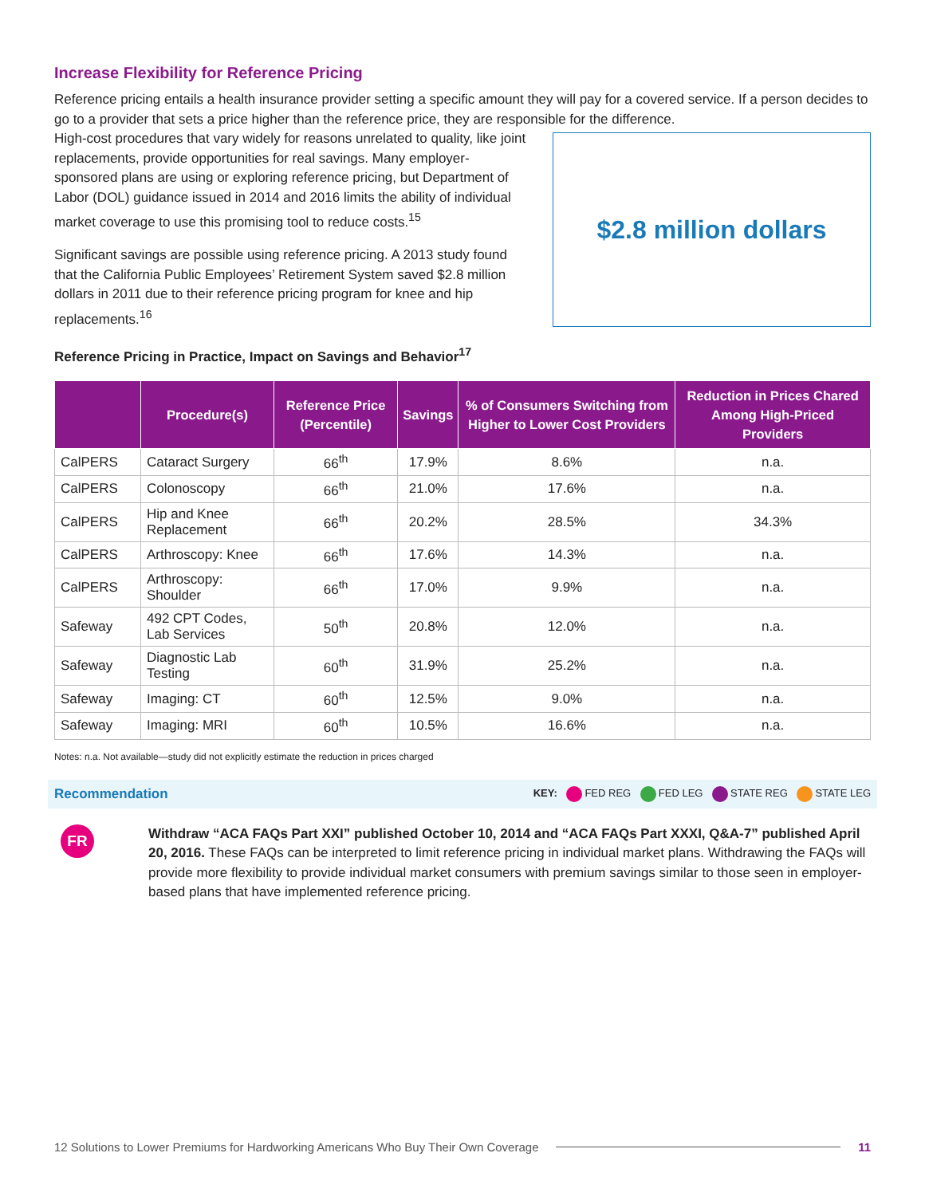Increase Flexibility for Reference Pricing
Reference pricing entails a health insurance provider setting a specific amount they will pay for a covered service. If a person decides to go to a provider that sets a price higher than the reference price, they are responsible for the difference.
High-cost procedures that vary widely for reasons unrelated to quality, like joint replacements, provide opportunities for real savings. Many employer-sponsored plans are using or exploring reference pricing, but Department of Labor (DOL) guidance issued in 2014 and 2016 limits the ability of individual market coverage to use this promising tool to reduce costs.<sup>15</sup>
Significant savings are possible using reference pricing. A 2013 study found that the California Public Employees’ Retirement System saved $2.8 million dollars in 2011 due to their reference pricing program for knee and hip replacements.<sup>16</sup>
$2.8 million dollars
Reference Pricing in Practice, Impact on Savings and Behavior<sup>17</sup>
| | Procedure(s) | Reference Price (Percentile) | Savings | % of Consumers Switching from Higher to Lower Cost Providers | Reduction in Prices Chared Among High-Priced Providers |
| --- | --- | --- | --- | --- | --- |
| CalPERS | Cataract Surgery | 66<sup>th</sup> | 17.9% | 8.6% | n.a. |
| CalPERS | Colonoscopy | 66<sup>th</sup> | 21.0% | 17.6% | n.a. |
| CalPERS | Hip and Knee Replacement | 66<sup>th</sup> | 20.2% | 28.5% | 34.3% |
| CalPERS | Arthroscopy: Knee | 66<sup>th</sup> | 17.6% | 14.3% | n.a. |
| CalPERS | Arthroscopy: Shoulder | 66<sup>th</sup> | 17.0% | 9.9% | n.a. |
| Safeway | 492 CPT Codes, Lab Services | 50<sup>th</sup> | 20.8% | 12.0% | n.a. |
| Safeway | Diagnostic Lab Testing | 60<sup>th</sup> | 31.9% | 25.2% | n.a. |
| Safeway | Imaging: CT | 60<sup>th</sup> | 12.5% | 9.0% | n.a. |
| Safeway | Imaging: MRI | 60<sup>th</sup> | 10.5% | 16.6% | n.a. |
Notes: n.a. Not available—study did not explicitly estimate the reduction in prices charged
Recommendation KEY: FED REG FED LEG STATE REG STATE LEG
FR
Withdraw “ACA FAQs Part XXI” published October 10, 2014 and “ACA FAQs Part XXXI, Q&A-7” published April 20, 2016. These FAQs can be interpreted to limit reference pricing in individual market plans. Withdrawing the FAQs will provide more flexibility to provide individual market consumers with premium savings similar to those seen in employer-based plans that have implemented reference pricing.
12 Solutions to Lower Premiums for Hardworking Americans Who Buy Their Own Coverage 11